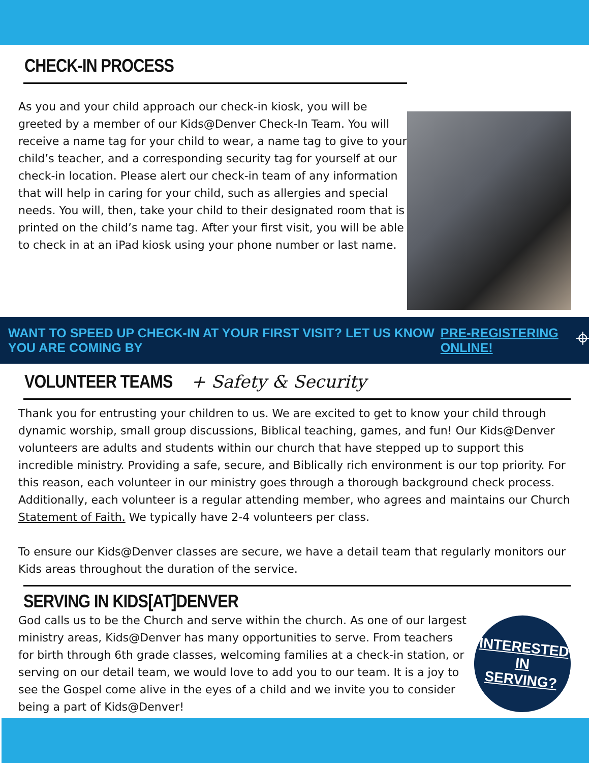CHECK-IN PROCESS
As you and your child approach our check-in kiosk, you will be greeted by a member of our Kids@Denver Check-In Team. You will receive a name tag for your child to wear, a name tag to give to your child’s teacher, and a corresponding security tag for yourself at our check-in location. Please alert our check-in team of any information that will help in caring for your child, such as allergies and special needs. You will, then, take your child to their designated room that is printed on the child’s name tag. After your first visit, you will be able to check in at an iPad kiosk using your phone number or last name.
WANT TO SPEED UP CHECK-IN AT YOUR FIRST VISIT? LET US KNOW YOU ARE COMING BY PRE-REGISTERING ONLINE! ⌖
VOLUNTEER TEAMS
+ Safety & Security
Thank you for entrusting your children to us. We are excited to get to know your child through dynamic worship, small group discussions, Biblical teaching, games, and fun! Our Kids@Denver volunteers are adults and students within our church that have stepped up to support this incredible ministry. Providing a safe, secure, and Biblically rich environment is our top priority. For this reason, each volunteer in our ministry goes through a thorough background check process. Additionally, each volunteer is a regular attending member, who agrees and maintains our Church Statement of Faith. We typically have 2-4 volunteers per class.
To ensure our Kids@Denver classes are secure, we have a detail team that regularly monitors our Kids areas throughout the duration of the service.
SERVING IN KIDS[AT]DENVER
God calls us to be the Church and serve within the church. As one of our largest ministry areas, Kids@Denver has many opportunities to serve. From teachers for birth through 6th grade classes, welcoming families at a check-in station, or serving on our detail team, we would love to add you to our team. It is a joy to see the Gospel come alive in the eyes of a child and we invite you to consider being a part of Kids@Denver!
INTERESTED IN
SERVING?